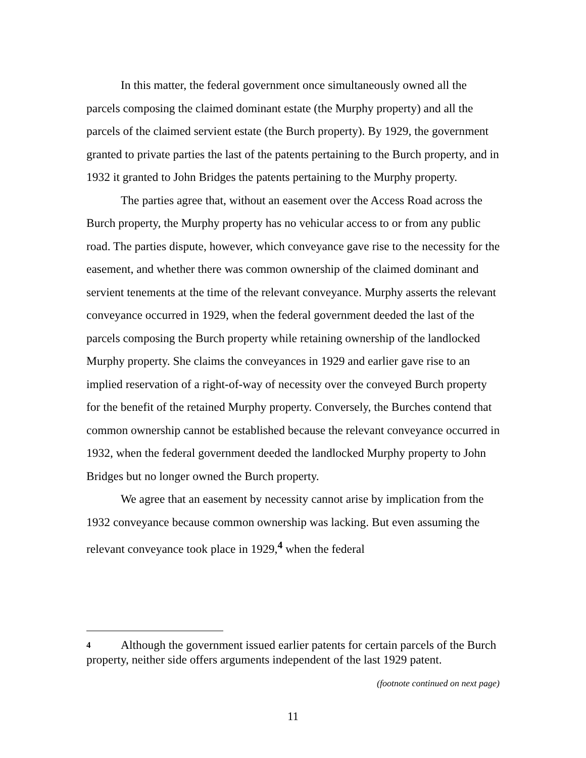In this matter, the federal government once simultaneously owned all the parcels composing the claimed dominant estate (the Murphy property) and all the parcels of the claimed servient estate (the Burch property). By 1929, the government granted to private parties the last of the patents pertaining to the Burch property, and in 1932 it granted to John Bridges the patents pertaining to the Murphy property.
The parties agree that, without an easement over the Access Road across the Burch property, the Murphy property has no vehicular access to or from any public road. The parties dispute, however, which conveyance gave rise to the necessity for the easement, and whether there was common ownership of the claimed dominant and servient tenements at the time of the relevant conveyance. Murphy asserts the relevant conveyance occurred in 1929, when the federal government deeded the last of the parcels composing the Burch property while retaining ownership of the landlocked Murphy property. She claims the conveyances in 1929 and earlier gave rise to an implied reservation of a right-of-way of necessity over the conveyed Burch property for the benefit of the retained Murphy property. Conversely, the Burches contend that common ownership cannot be established because the relevant conveyance occurred in 1932, when the federal government deeded the landlocked Murphy property to John Bridges but no longer owned the Burch property.
We agree that an easement by necessity cannot arise by implication from the 1932 conveyance because common ownership was lacking. But even assuming the relevant conveyance took place in 1929,<sup>4</sup> when the federal
4 Although the government issued earlier patents for certain parcels of the Burch property, neither side offers arguments independent of the last 1929 patent.
(footnote continued on next page)
11